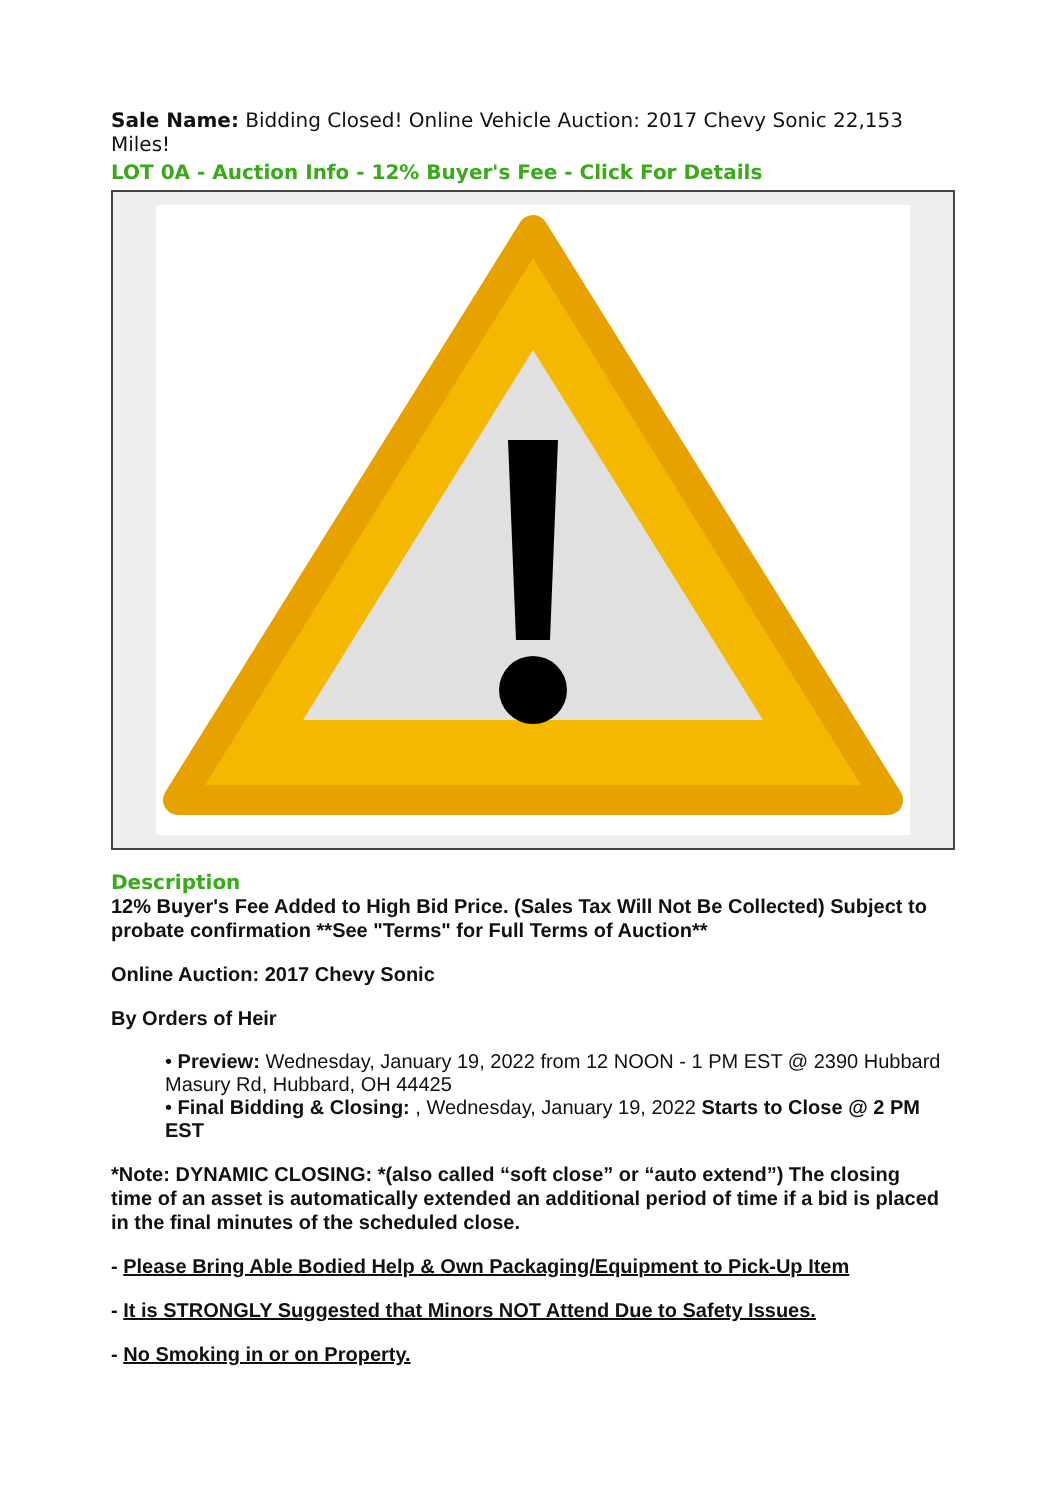Sale Name: Bidding Closed! Online Vehicle Auction: 2017 Chevy Sonic 22,153 Miles!
LOT 0A - Auction Info - 12% Buyer's Fee - Click For Details
Description
12% Buyer's Fee Added to High Bid Price. (Sales Tax Will Not Be Collected) Subject to probate confirmation **See "Terms" for Full Terms of Auction**
Online Auction: 2017 Chevy Sonic
By Orders of Heir
• Preview: Wednesday, January 19, 2022 from 12 NOON - 1 PM EST @ 2390 Hubbard Masury Rd, Hubbard, OH 44425
• Final Bidding & Closing: , Wednesday, January 19, 2022 Starts to Close @ 2 PM EST
*Note: DYNAMIC CLOSING: *(also called “soft close” or “auto extend”) The closing time of an asset is automatically extended an additional period of time if a bid is placed in the final minutes of the scheduled close.
- Please Bring Able Bodied Help & Own Packaging/Equipment to Pick-Up Item
- It is STRONGLY Suggested that Minors NOT Attend Due to Safety Issues.
- No Smoking in or on Property.